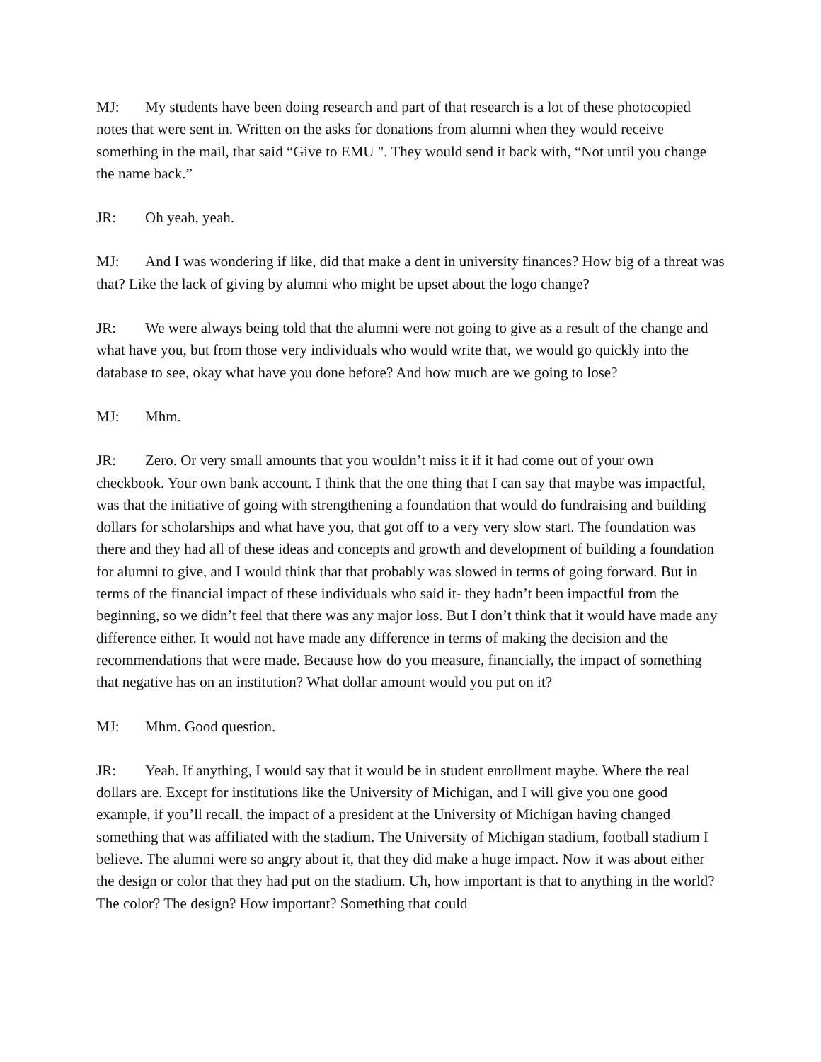MJ: My students have been doing research and part of that research is a lot of these photocopied notes that were sent in. Written on the asks for donations from alumni when they would receive something in the mail, that said “Give to EMU ". They would send it back with, “Not until you change the name back.”
JR: Oh yeah, yeah.
MJ: And I was wondering if like, did that make a dent in university finances? How big of a threat was that? Like the lack of giving by alumni who might be upset about the logo change?
JR: We were always being told that the alumni were not going to give as a result of the change and what have you, but from those very individuals who would write that, we would go quickly into the database to see, okay what have you done before? And how much are we going to lose?
MJ: Mhm.
JR: Zero. Or very small amounts that you wouldn’t miss it if it had come out of your own checkbook. Your own bank account. I think that the one thing that I can say that maybe was impactful, was that the initiative of going with strengthening a foundation that would do fundraising and building dollars for scholarships and what have you, that got off to a very very slow start. The foundation was there and they had all of these ideas and concepts and growth and development of building a foundation for alumni to give, and I would think that that probably was slowed in terms of going forward. But in terms of the financial impact of these individuals who said it- they hadn’t been impactful from the beginning, so we didn’t feel that there was any major loss. But I don’t think that it would have made any difference either. It would not have made any difference in terms of making the decision and the recommendations that were made. Because how do you measure, financially, the impact of something that negative has on an institution? What dollar amount would you put on it?
MJ: Mhm. Good question.
JR: Yeah. If anything, I would say that it would be in student enrollment maybe. Where the real dollars are. Except for institutions like the University of Michigan, and I will give you one good example, if you’ll recall, the impact of a president at the University of Michigan having changed something that was affiliated with the stadium. The University of Michigan stadium, football stadium I believe. The alumni were so angry about it, that they did make a huge impact. Now it was about either the design or color that they had put on the stadium. Uh, how important is that to anything in the world? The color? The design? How important? Something that could